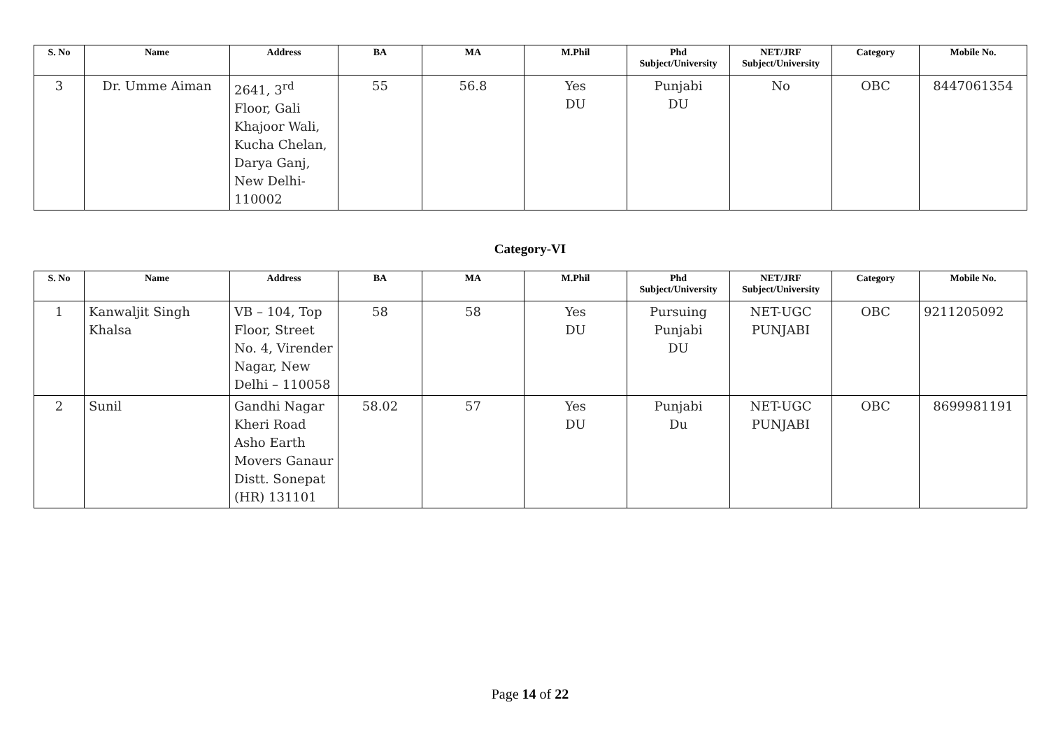| S. No | Name | Address | BA | MA | M.Phil | Phd Subject/University | NET/JRF Subject/University | Category | Mobile No. |
| --- | --- | --- | --- | --- | --- | --- | --- | --- | --- |
| 3 | Dr. Umme Aiman | 2641, 3<sup>rd</sup> Floor, Gali Khajoor Wali, Kucha Chelan, Darya Ganj, New Delhi-110002 | 55 | 56.8 | Yes DU | Punjabi DU | No | OBC | 8447061354 |
Category-VI
| S. No | Name | Address | BA | MA | M.Phil | Phd Subject/University | NET/JRF Subject/University | Category | Mobile No. |
| --- | --- | --- | --- | --- | --- | --- | --- | --- | --- |
| 1 | Kanwaljit Singh Khalsa | VB – 104, Top Floor, Street No. 4, Virender Nagar, New Delhi – 110058 | 58 | 58 | Yes DU | Pursuing Punjabi DU | NET-UGC PUNJABI | OBC | 9211205092 |
| 2 | Sunil | Gandhi Nagar Kheri Road Asho Earth Movers Ganaur Distt. Sonepat (HR) 131101 | 58.02 | 57 | Yes DU | Punjabi Du | NET-UGC PUNJABI | OBC | 8699981191 |
Page 14 of 22